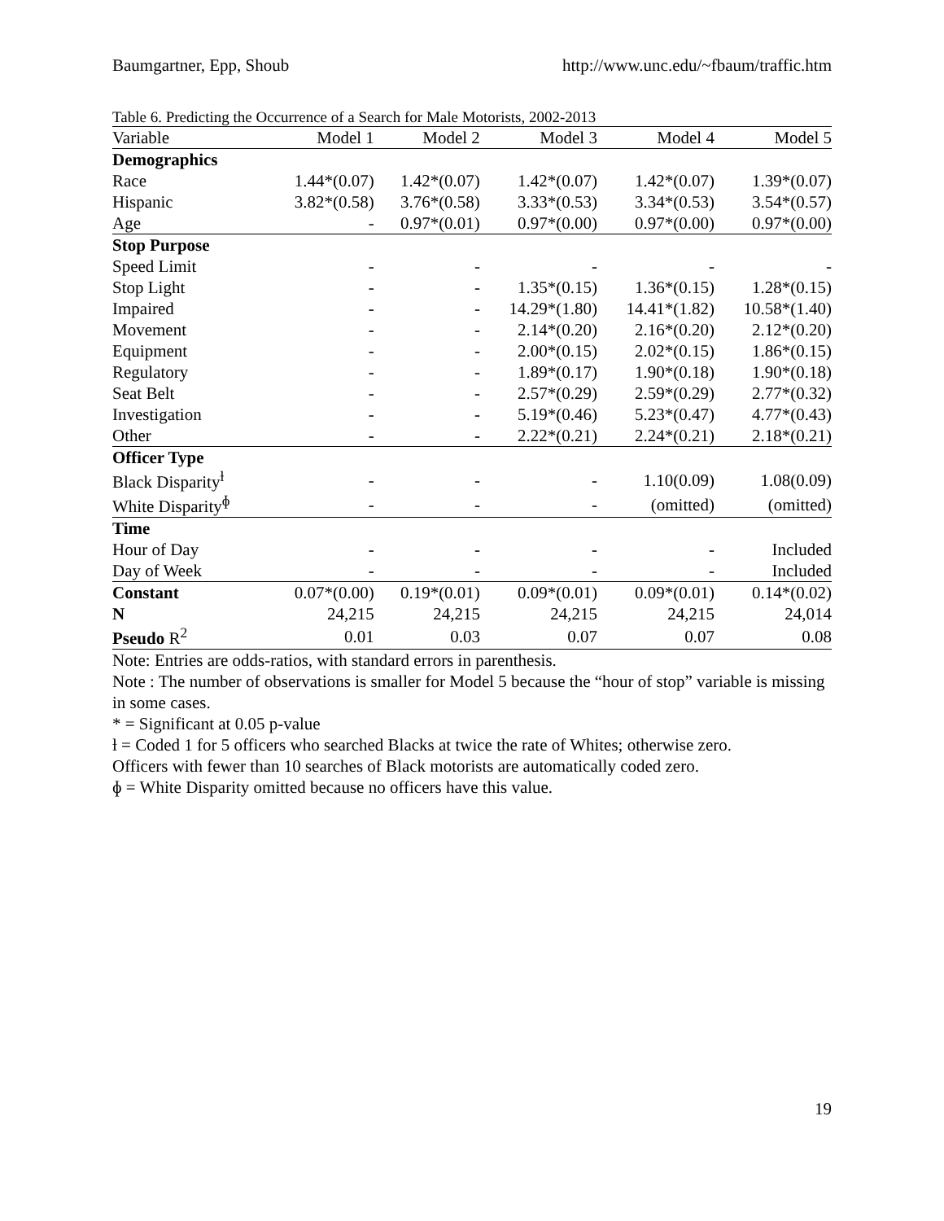Baumgartner, Epp, Shoub http://www.unc.edu/~fbaum/traffic.htm
Table 6. Predicting the Occurrence of a Search for Male Motorists, 2002-2013
| Variable | Model 1 | Model 2 | Model 3 | Model 4 | Model 5 |
| --- | --- | --- | --- | --- | --- |
| Demographics | | | | | |
| Race | 1.44*(0.07) | 1.42*(0.07) | 1.42*(0.07) | 1.42*(0.07) | 1.39*(0.07) |
| Hispanic | 3.82*(0.58) | 3.76*(0.58) | 3.33*(0.53) | 3.34*(0.53) | 3.54*(0.57) |
| Age | - | 0.97*(0.01) | 0.97*(0.00) | 0.97*(0.00) | 0.97*(0.00) |
| Stop Purpose | | | | | |
| Speed Limit | - | - | - | - | - |
| Stop Light | - | - | 1.35*(0.15) | 1.36*(0.15) | 1.28*(0.15) |
| Impaired | - | - | 14.29*(1.80) | 14.41*(1.82) | 10.58*(1.40) |
| Movement | - | - | 2.14*(0.20) | 2.16*(0.20) | 2.12*(0.20) |
| Equipment | - | - | 2.00*(0.15) | 2.02*(0.15) | 1.86*(0.15) |
| Regulatory | - | - | 1.89*(0.17) | 1.90*(0.18) | 1.90*(0.18) |
| Seat Belt | - | - | 2.57*(0.29) | 2.59*(0.29) | 2.77*(0.32) |
| Investigation | - | - | 5.19*(0.46) | 5.23*(0.47) | 4.77*(0.43) |
| Other | - | - | 2.22*(0.21) | 2.24*(0.21) | 2.18*(0.21) |
| Officer Type | | | | | |
| Black Disparity<sup>ƚ</sup> | - | - | - | 1.10(0.09) | 1.08(0.09) |
| White Disparity<sup>ɸ</sup> | - | - | - | (omitted) | (omitted) |
| Time | | | | | |
| Hour of Day | - | - | - | - | Included |
| Day of Week | - | - | - | - | Included |
| Constant | 0.07*(0.00) | 0.19*(0.01) | 0.09*(0.01) | 0.09*(0.01) | 0.14*(0.02) |
| N | 24,215 | 24,215 | 24,215 | 24,215 | 24,014 |
| Pseudo R<sup>2</sup> | 0.01 | 0.03 | 0.07 | 0.07 | 0.08 |
Note: Entries are odds-ratios, with standard errors in parenthesis.
Note : The number of observations is smaller for Model 5 because the “hour of stop” variable is missing in some cases.
* = Significant at 0.05 p-value
ƚ = Coded 1 for 5 officers who searched Blacks at twice the rate of Whites; otherwise zero.
Officers with fewer than 10 searches of Black motorists are automatically coded zero.
ɸ = White Disparity omitted because no officers have this value.
19